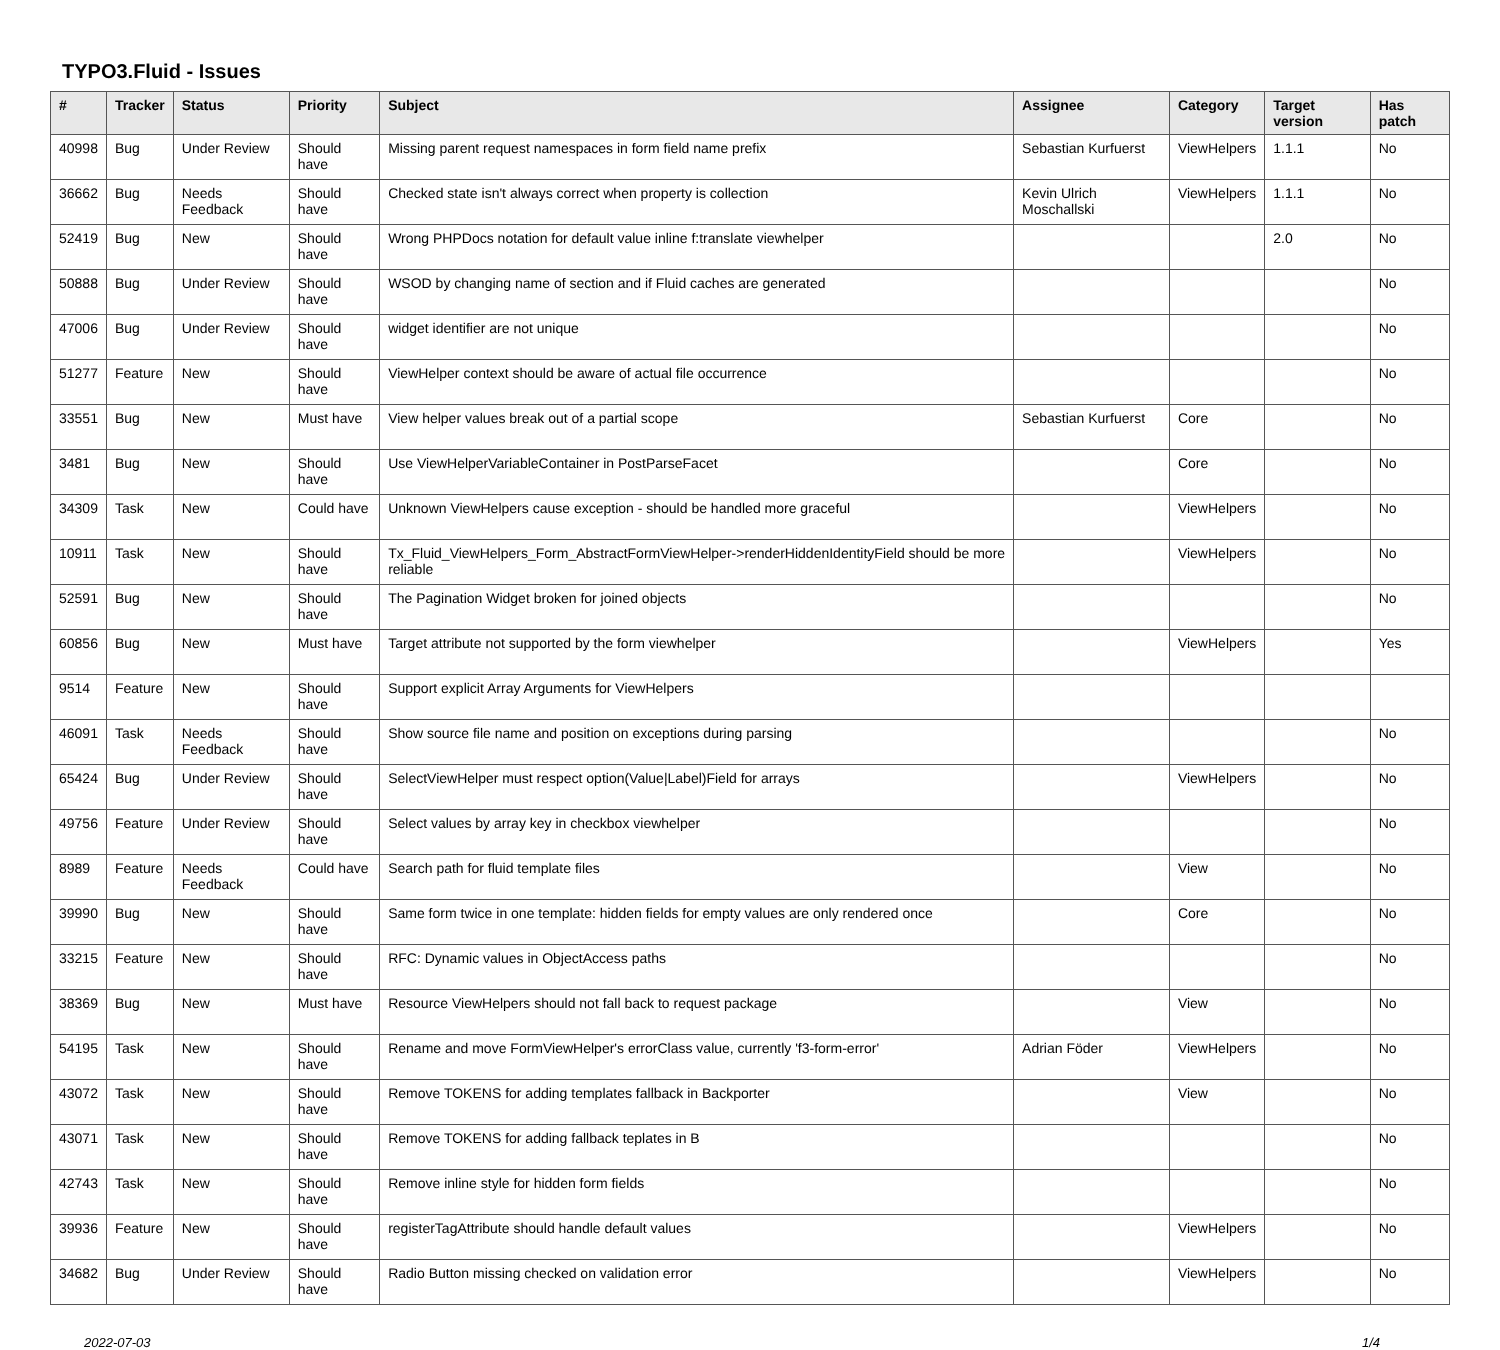TYPO3.Fluid - Issues
| # | Tracker | Status | Priority | Subject | Assignee | Category | Target version | Has patch |
| --- | --- | --- | --- | --- | --- | --- | --- | --- |
| 40998 | Bug | Under Review | Should have | Missing parent request namespaces in form field name prefix | Sebastian Kurfuerst | ViewHelpers | 1.1.1 | No |
| 36662 | Bug | Needs Feedback | Should have | Checked state isn't always correct when property is collection | Kevin Ulrich Moschallski | ViewHelpers | 1.1.1 | No |
| 52419 | Bug | New | Should have | Wrong PHPDocs notation for default value inline f:translate viewhelper | | | 2.0 | No |
| 50888 | Bug | Under Review | Should have | WSOD by changing name of section and if Fluid caches are generated | | | | No |
| 47006 | Bug | Under Review | Should have | widget identifier are not unique | | | | No |
| 51277 | Feature | New | Should have | ViewHelper context should be aware of actual file occurrence | | | | No |
| 33551 | Bug | New | Must have | View helper values break out of a partial scope | Sebastian Kurfuerst | Core | | No |
| 3481 | Bug | New | Should have | Use ViewHelperVariableContainer in PostParseFacet | | Core | | No |
| 34309 | Task | New | Could have | Unknown ViewHelpers cause exception - should be handled more graceful | | ViewHelpers | | No |
| 10911 | Task | New | Should have | Tx_Fluid_ViewHelpers_Form_AbstractFormViewHelper->renderHiddenIdentityField should be more reliable | | ViewHelpers | | No |
| 52591 | Bug | New | Should have | The Pagination Widget broken for joined objects | | | | No |
| 60856 | Bug | New | Must have | Target attribute not supported by the form viewhelper | | ViewHelpers | | Yes |
| 9514 | Feature | New | Should have | Support explicit Array Arguments for ViewHelpers | | | | |
| 46091 | Task | Needs Feedback | Should have | Show source file name and position on exceptions during parsing | | | | No |
| 65424 | Bug | Under Review | Should have | SelectViewHelper must respect option(Value/Label)Field for arrays | | ViewHelpers | | No |
| 49756 | Feature | Under Review | Should have | Select values by array key in checkbox viewhelper | | | | No |
| 8989 | Feature | Needs Feedback | Could have | Search path for fluid template files | | View | | No |
| 39990 | Bug | New | Should have | Same form twice in one template: hidden fields for empty values are only rendered once | | Core | | No |
| 33215 | Feature | New | Should have | RFC: Dynamic values in ObjectAccess paths | | | | No |
| 38369 | Bug | New | Must have | Resource ViewHelpers should not fall back to request package | | View | | No |
| 54195 | Task | New | Should have | Rename and move FormViewHelper's errorClass value, currently 'f3-form-error' | Adrian Föder | ViewHelpers | | No |
| 43072 | Task | New | Should have | Remove TOKENS for adding templates fallback in Backporter | | View | | No |
| 43071 | Task | New | Should have | Remove TOKENS for adding fallback teplates in B | | | | No |
| 42743 | Task | New | Should have | Remove inline style for hidden form fields | | | | No |
| 39936 | Feature | New | Should have | registerTagAttribute should handle default values | | ViewHelpers | | No |
| 34682 | Bug | Under Review | Should have | Radio Button missing checked on validation error | | ViewHelpers | | No |
2022-07-03 1/4